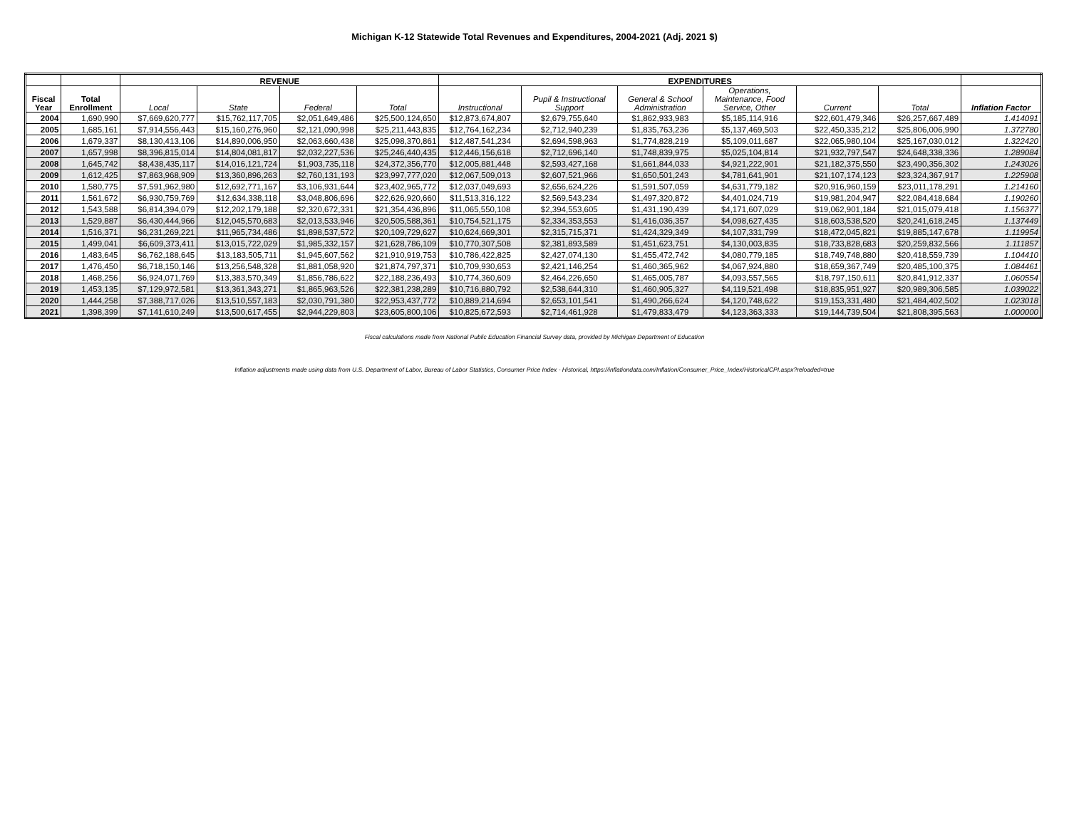Michigan K-12 Statewide Total Revenues and Expenditures, 2004-2021 (Adj. 2021 $)
| | | REVENUE | | | | EXPENDITURES | | | | | | |
| --- | --- | --- | --- | --- | --- | --- | --- | --- | --- | --- | --- | --- |
| Fiscal Year | Total Enrollment | Local | State | Federal | Total | Instructional | Pupil & Instructional Support | General & School Administration | Operations, Maintenance, Food Service, Other | Current | Total | Inflation Factor |
| 2004 | 1,690,990 | $7,669,620,777 | $15,762,117,705 | $2,051,649,486 | $25,500,124,650 | $12,873,674,807 | $2,679,755,640 | $1,862,933,983 | $5,185,114,916 | $22,601,479,346 | $26,257,667,489 | 1.414091 |
| 2005 | 1,685,161 | $7,914,556,443 | $15,160,276,960 | $2,121,090,998 | $25,211,443,835 | $12,764,162,234 | $2,712,940,239 | $1,835,763,236 | $5,137,469,503 | $22,450,335,212 | $25,806,006,990 | 1.372780 |
| 2006 | 1,679,337 | $8,130,413,106 | $14,890,006,950 | $2,063,660,438 | $25,098,370,861 | $12,487,541,234 | $2,694,598,963 | $1,774,828,219 | $5,109,011,687 | $22,065,980,104 | $25,167,030,012 | 1.322420 |
| 2007 | 1,657,998 | $8,396,815,014 | $14,804,081,817 | $2,032,227,536 | $25,246,440,435 | $12,446,156,618 | $2,712,696,140 | $1,748,839,975 | $5,025,104,814 | $21,932,797,547 | $24,648,338,336 | 1.289084 |
| 2008 | 1,645,742 | $8,438,435,117 | $14,016,121,724 | $1,903,735,118 | $24,372,356,770 | $12,005,881,448 | $2,593,427,168 | $1,661,844,033 | $4,921,222,901 | $21,182,375,550 | $23,490,356,302 | 1.243026 |
| 2009 | 1,612,425 | $7,863,968,909 | $13,360,896,263 | $2,760,131,193 | $23,997,777,020 | $12,067,509,013 | $2,607,521,966 | $1,650,501,243 | $4,781,641,901 | $21,107,174,123 | $23,324,367,917 | 1.225908 |
| 2010 | 1,580,775 | $7,591,962,980 | $12,692,771,167 | $3,106,931,644 | $23,402,965,772 | $12,037,049,693 | $2,656,624,226 | $1,591,507,059 | $4,631,779,182 | $20,916,960,159 | $23,011,178,291 | 1.214160 |
| 2011 | 1,561,672 | $6,930,759,769 | $12,634,338,118 | $3,048,806,696 | $22,626,920,660 | $11,513,316,122 | $2,569,543,234 | $1,497,320,872 | $4,401,024,719 | $19,981,204,947 | $22,084,418,684 | 1.190260 |
| 2012 | 1,543,588 | $6,814,394,079 | $12,202,179,188 | $2,320,672,331 | $21,354,436,896 | $11,065,550,108 | $2,394,553,605 | $1,431,190,439 | $4,171,607,029 | $19,062,901,184 | $21,015,079,418 | 1.156377 |
| 2013 | 1,529,887 | $6,430,444,966 | $12,045,570,683 | $2,013,533,946 | $20,505,588,361 | $10,754,521,175 | $2,334,353,553 | $1,416,036,357 | $4,098,627,435 | $18,603,538,520 | $20,241,618,245 | 1.137449 |
| 2014 | 1,516,371 | $6,231,269,221 | $11,965,734,486 | $1,898,537,572 | $20,109,729,627 | $10,624,669,301 | $2,315,715,371 | $1,424,329,349 | $4,107,331,799 | $18,472,045,821 | $19,885,147,678 | 1.119954 |
| 2015 | 1,499,041 | $6,609,373,411 | $13,015,722,029 | $1,985,332,157 | $21,628,786,109 | $10,770,307,508 | $2,381,893,589 | $1,451,623,751 | $4,130,003,835 | $18,733,828,683 | $20,259,832,566 | 1.111857 |
| 2016 | 1,483,645 | $6,762,188,645 | $13,183,505,711 | $1,945,607,562 | $21,910,919,753 | $10,786,422,825 | $2,427,074,130 | $1,455,472,742 | $4,080,779,185 | $18,749,748,880 | $20,418,559,739 | 1.104410 |
| 2017 | 1,476,450 | $6,718,150,146 | $13,256,548,328 | $1,881,058,920 | $21,874,797,371 | $10,709,930,653 | $2,421,146,254 | $1,460,365,962 | $4,067,924,880 | $18,659,367,749 | $20,485,100,375 | 1.084461 |
| 2018 | 1,468,256 | $6,924,071,769 | $13,383,570,349 | $1,856,786,622 | $22,188,236,493 | $10,774,360,609 | $2,464,226,650 | $1,465,005,787 | $4,093,557,565 | $18,797,150,611 | $20,841,912,337 | 1.060554 |
| 2019 | 1,453,135 | $7,129,972,581 | $13,361,343,271 | $1,865,963,526 | $22,381,238,289 | $10,716,880,792 | $2,538,644,310 | $1,460,905,327 | $4,119,521,498 | $18,835,951,927 | $20,989,306,585 | 1.039022 |
| 2020 | 1,444,258 | $7,388,717,026 | $13,510,557,183 | $2,030,791,380 | $22,953,437,772 | $10,889,214,694 | $2,653,101,541 | $1,490,266,624 | $4,120,748,622 | $19,153,331,480 | $21,484,402,502 | 1.023018 |
| 2021 | 1,398,399 | $7,141,610,249 | $13,500,617,455 | $2,944,229,803 | $23,605,800,106 | $10,825,672,593 | $2,714,461,928 | $1,479,833,479 | $4,123,363,333 | $19,144,739,504 | $21,808,395,563 | 1.000000 |
Fiscal calculations made from National Public Education Financial Survey data, provided by Michigan Department of Education
Inflation adjustments made using data from U.S. Department of Labor, Bureau of Labor Statistics, Consumer Price Index - Historical, https://inflationdata.com/Inflation/Consumer_Price_Index/HistoricalCPI.aspx?reloaded=true